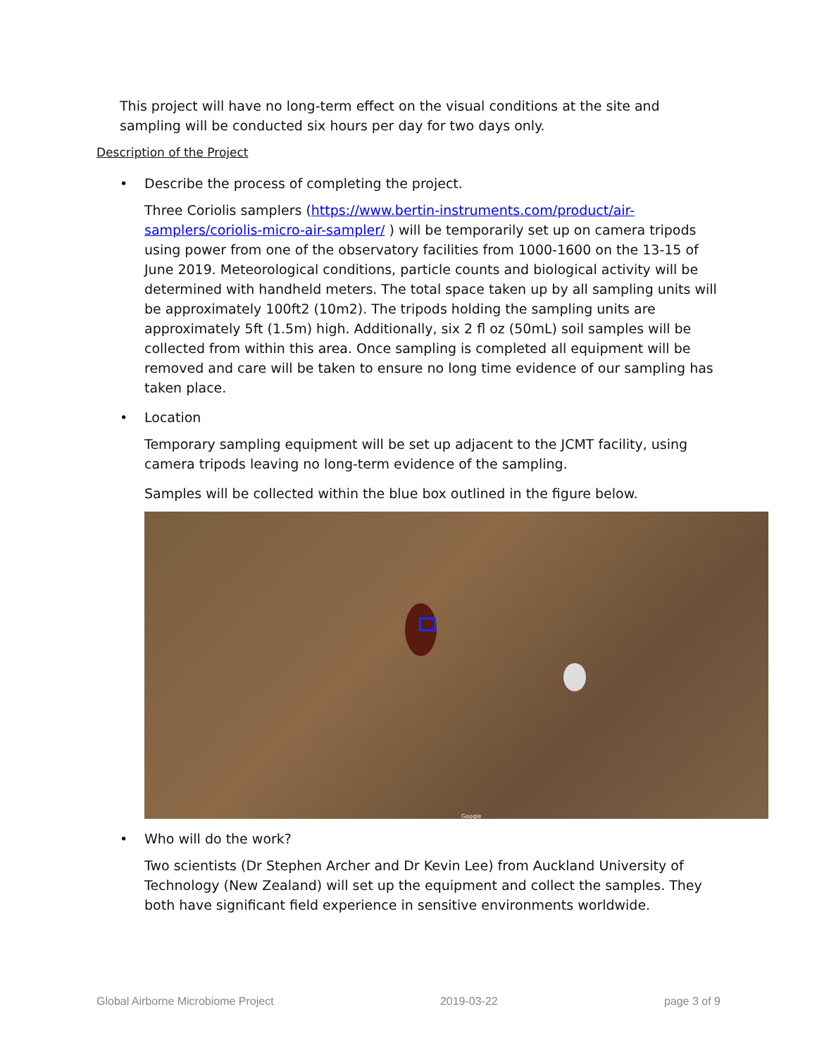This project will have no long-term effect on the visual conditions at the site and sampling will be conducted six hours per day for two days only.
Description of the Project
• Describe the process of completing the project.
Three Coriolis samplers (https://www.bertin-instruments.com/product/air-samplers/coriolis-micro-air-sampler/ ) will be temporarily set up on camera tripods using power from one of the observatory facilities from 1000-1600 on the 13-15 of June 2019. Meteorological conditions, particle counts and biological activity will be determined with handheld meters. The total space taken up by all sampling units will be approximately 100ft2 (10m2). The tripods holding the sampling units are approximately 5ft (1.5m) high. Additionally, six 2 fl oz (50mL) soil samples will be collected from within this area. Once sampling is completed all equipment will be removed and care will be taken to ensure no long time evidence of our sampling has taken place.
• Location
Temporary sampling equipment will be set up adjacent to the JCMT facility, using camera tripods leaving no long-term evidence of the sampling.
Samples will be collected within the blue box outlined in the figure below.
Google
• Who will do the work?
Two scientists (Dr Stephen Archer and Dr Kevin Lee) from Auckland University of Technology (New Zealand) will set up the equipment and collect the samples. They both have significant field experience in sensitive environments worldwide.
Global Airborne Microbiome Project 2019-03-22 page 3 of 9